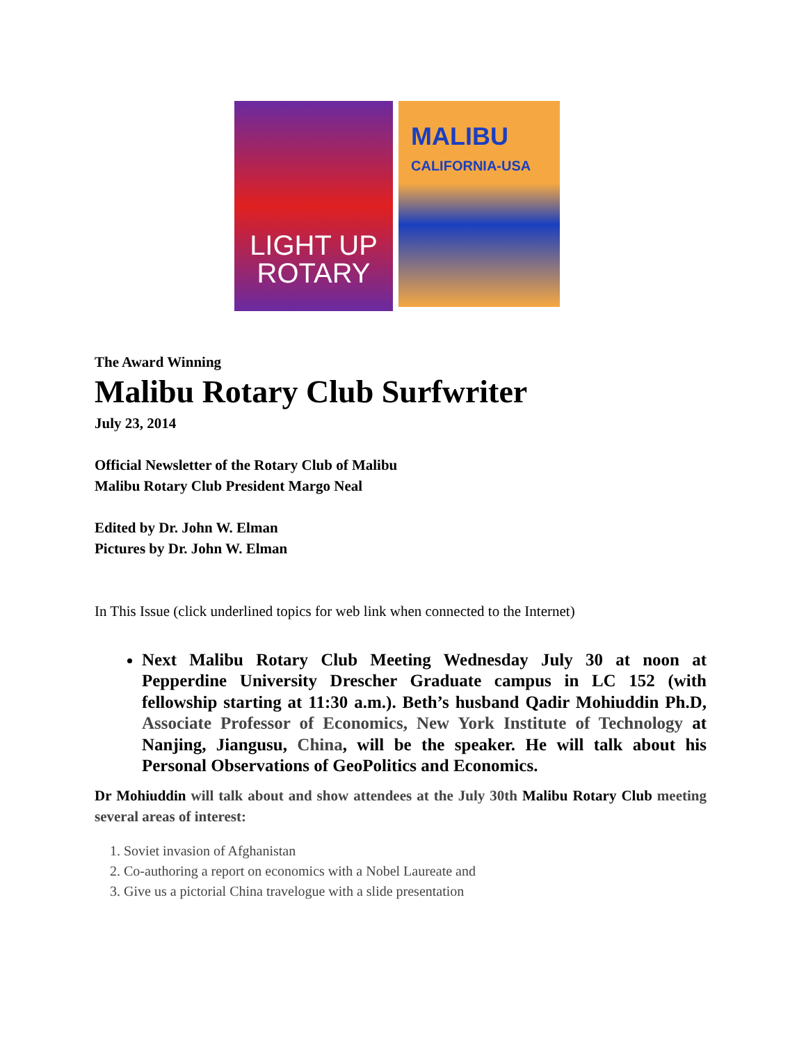LIGHT UP
ROTARY
MALIBU
CALIFORNIA-USA
The Award Winning
Malibu Rotary Club Surfwriter
July 23, 2014
Official Newsletter of the Rotary Club of Malibu
Malibu Rotary Club President Margo Neal
Edited by Dr. John W. Elman
Pictures by Dr. John W. Elman
In This Issue (click underlined topics for web link when connected to the Internet)
Next Malibu Rotary Club Meeting Wednesday July 30 at noon at Pepperdine University Drescher Graduate campus in LC 152 (with fellowship starting at 11:30 a.m.). Beth’s husband Qadir Mohiuddin Ph.D, Associate Professor of Economics, New York Institute of Technology at Nanjing, Jiangusu, China, will be the speaker. He will talk about his Personal Observations of GeoPolitics and Economics.
Dr Mohiuddin will talk about and show attendees at the July 30th Malibu Rotary Club meeting several areas of interest:
1. Soviet invasion of Afghanistan
2. Co-authoring a report on economics with a Nobel Laureate and
3. Give us a pictorial China travelogue with a slide presentation